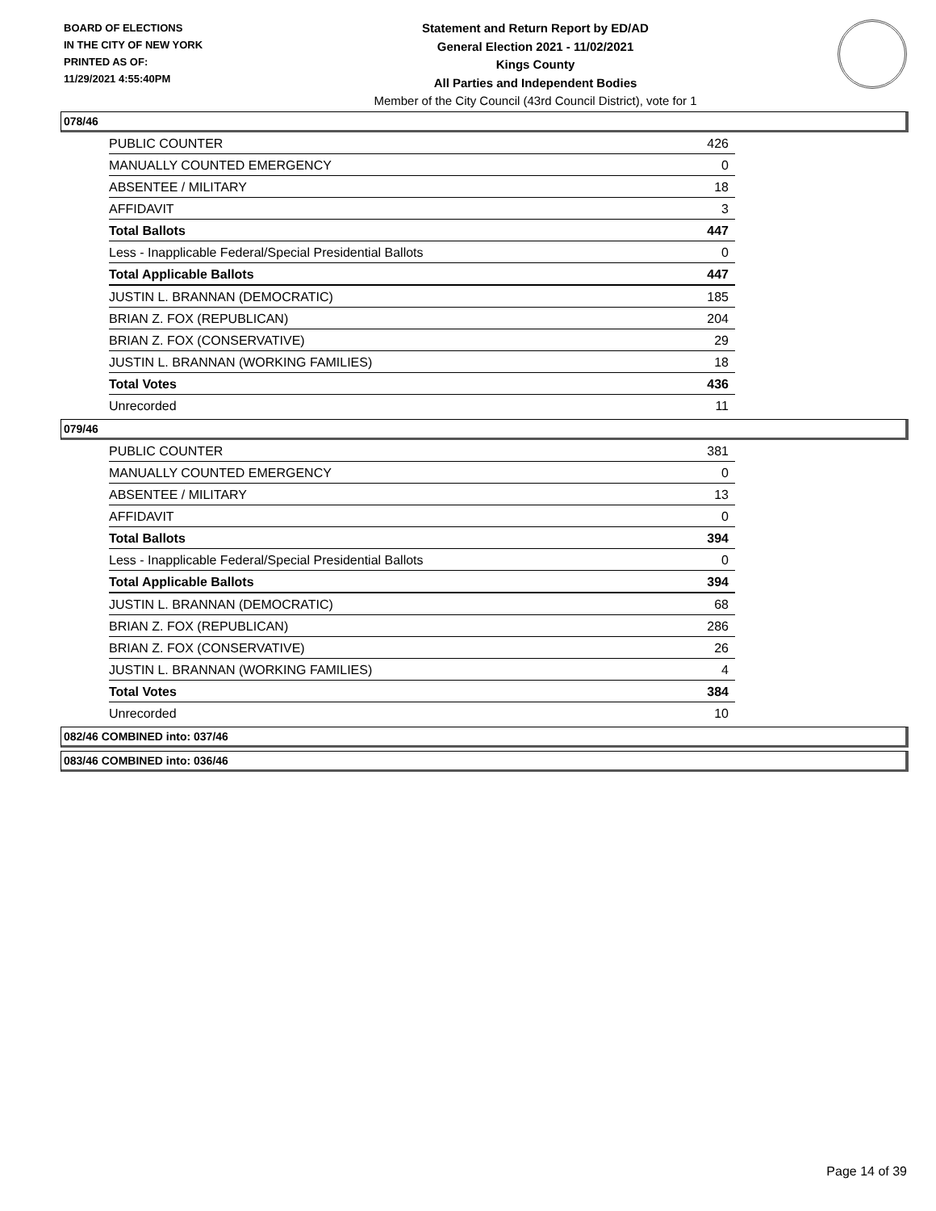BOARD OF ELECTIONS
IN THE CITY OF NEW YORK
PRINTED AS OF:
11/29/2021 4:55:40PM
Statement and Return Report by ED/AD
General Election 2021 - 11/02/2021
Kings County
All Parties and Independent Bodies
Member of the City Council (43rd Council District), vote for 1
078/46
| PUBLIC COUNTER | 426 |
| MANUALLY COUNTED EMERGENCY | 0 |
| ABSENTEE / MILITARY | 18 |
| AFFIDAVIT | 3 |
| Total Ballots | 447 |
| Less - Inapplicable Federal/Special Presidential Ballots | 0 |
| Total Applicable Ballots | 447 |
| JUSTIN L. BRANNAN (DEMOCRATIC) | 185 |
| BRIAN Z. FOX (REPUBLICAN) | 204 |
| BRIAN Z. FOX (CONSERVATIVE) | 29 |
| JUSTIN L. BRANNAN (WORKING FAMILIES) | 18 |
| Total Votes | 436 |
| Unrecorded | 11 |
079/46
| PUBLIC COUNTER | 381 |
| MANUALLY COUNTED EMERGENCY | 0 |
| ABSENTEE / MILITARY | 13 |
| AFFIDAVIT | 0 |
| Total Ballots | 394 |
| Less - Inapplicable Federal/Special Presidential Ballots | 0 |
| Total Applicable Ballots | 394 |
| JUSTIN L. BRANNAN (DEMOCRATIC) | 68 |
| BRIAN Z. FOX (REPUBLICAN) | 286 |
| BRIAN Z. FOX (CONSERVATIVE) | 26 |
| JUSTIN L. BRANNAN (WORKING FAMILIES) | 4 |
| Total Votes | 384 |
| Unrecorded | 10 |
082/46 COMBINED into: 037/46
083/46 COMBINED into: 036/46
Page 14 of 39